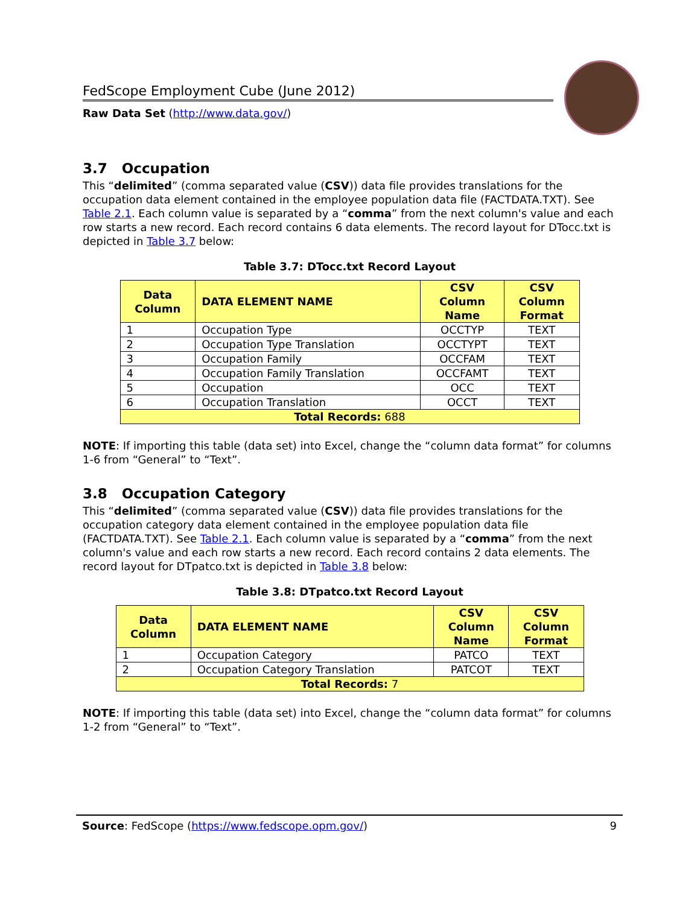FedScope Employment Cube (June 2012)
Raw Data Set (http://www.data.gov/)
3.7 Occupation
This “delimited” (comma separated value (CSV)) data file provides translations for the occupation data element contained in the employee population data file (FACTDATA.TXT). See Table 2.1. Each column value is separated by a “comma” from the next column's value and each row starts a new record. Each record contains 6 data elements. The record layout for DTocc.txt is depicted in Table 3.7 below:
Table 3.7: DTocc.txt Record Layout
| Data Column | DATA ELEMENT NAME | CSV Column Name | CSV Column Format |
| --- | --- | --- | --- |
| 1 | Occupation Type | OCCTYP | TEXT |
| 2 | Occupation Type Translation | OCCTYPT | TEXT |
| 3 | Occupation Family | OCCFAM | TEXT |
| 4 | Occupation Family Translation | OCCFAMT | TEXT |
| 5 | Occupation | OCC | TEXT |
| 6 | Occupation Translation | OCCT | TEXT |
| Total Records: 688 | | | |
NOTE: If importing this table (data set) into Excel, change the “column data format” for columns 1-6 from “General” to “Text”.
3.8 Occupation Category
This “delimited” (comma separated value (CSV)) data file provides translations for the occupation category data element contained in the employee population data file (FACTDATA.TXT). See Table 2.1. Each column value is separated by a “comma” from the next column's value and each row starts a new record. Each record contains 2 data elements. The record layout for DTpatco.txt is depicted in Table 3.8 below:
Table 3.8: DTpatco.txt Record Layout
| Data Column | DATA ELEMENT NAME | CSV Column Name | CSV Column Format |
| --- | --- | --- | --- |
| 1 | Occupation Category | PATCO | TEXT |
| 2 | Occupation Category Translation | PATCOT | TEXT |
| Total Records: 7 | | | |
NOTE: If importing this table (data set) into Excel, change the “column data format” for columns 1-2 from “General” to “Text”.
Source: FedScope (https://www.fedscope.opm.gov/) 9